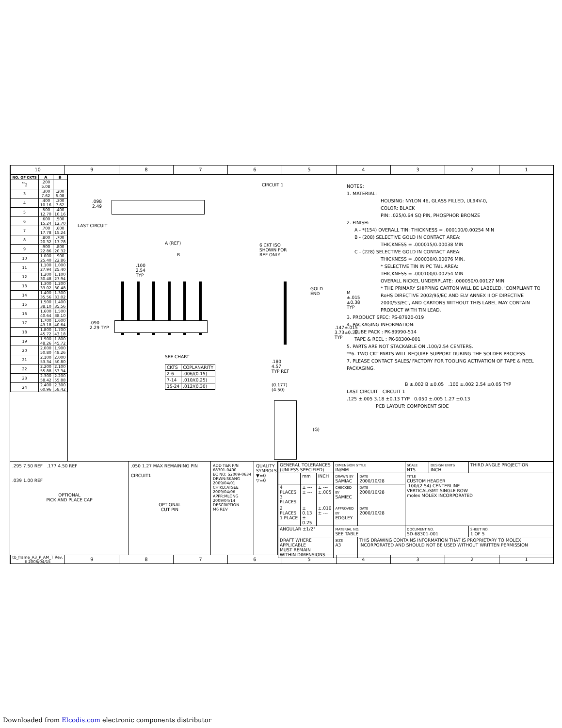10 9 8 7 6 5 4 3 2 1
| NO. OF CKTS | A | B |
| --- | --- | --- |
| <sup>**</sup> 2 | .200 5.08 | |
| 3 | .300 7.62 | .200 5.08 |
| 4 | .400 10.16 | .300 7.62 |
| 5 | .500 12.70 | .400 10.16 |
| 6 | .600 15.24 | .500 12.70 |
| 7 | .700 17.78 | .600 15.24 |
| 8 | .800 20.32 | .700 17.78 |
| 9 | .900 22.86 | .800 20.32 |
| 10 | 1.000 25.40 | .900 22.86 |
| 11 | 1.100 27.94 | 1.000 25.40 |
| 12 | 1.200 30.48 | 1.100 27.94 |
| 13 | 1.300 33.02 | 1.200 30.48 |
| 14 | 1.400 35.56 | 1.300 33.02 |
| 15 | 1.500 38.10 | 1.400 35.56 |
| 16 | 1.600 40.64 | 1.500 38.10 |
| 17 | 1.700 43.18 | 1.600 40.64 |
| 18 | 1.800 45.72 | 1.700 43.18 |
| 19 | 1.900 48.26 | 1.800 45.72 |
| 20 | 2.000 50.80 | 1.900 48.26 |
| 21 | 2.100 53.34 | 2.000 50.80 |
| 22 | 2.200 55.88 | 2.100 53.34 |
| 23 | 2.300 58.42 | 2.200 55.88 |
| 24 | 2.400 60.96 | 2.300 58.42 |
CIRCUIT 1
.098
2.49
LAST CIRCUIT
6 CKT ISO
SHOWN FOR
REF ONLY
A (REF)
B
.100
2.54
TYP
.090
2.29 TYP
GOLD
END
M ±.015
±0.38
TYP
.147±.015
3.73±0.38 TYP
SEE CHART
| CKTS | COPLANARITY |
| 2-6 | .006/(0.15) |
| 7-14 | .010/(0.25) |
| 15-24 | .012/(0.30) |
.180
4.57
TYP REF
(0.177)
(4.50)
(G)
NOTES:
1. MATERIAL:
HOUSING: NYLON 46, GLASS FILLED, UL94V-0,
COLOR: BLACK
PIN: .025/0.64 SQ PIN, PHOSPHOR BRONZE
2. FINISH:
A - *(154) OVERALL TIN: THICKNESS = .000100/0.00254 MIN
B - (208) SELECTIVE GOLD IN CONTACT AREA:
THICKNESS = .000015/0.00038 MIN
C - (228) SELECTIVE GOLD IN CONTACT AREA:
THICKNESS = .000030/0.00076 MIN.
* SELECTIVE TIN IN PC TAIL AREA:
THICKNESS = .000100/0.00254 MIN
OVERALL NICKEL UNDERPLATE: .000050/0.00127 MIN
* THE PRIMARY SHIPPING CARTON WILL BE LABELED, 'COMPLIANT TO RoHS DIRECTIVE 2002/95/EC AND ELV ANNEX II OF DIRECTIVE 2000/53/EC', AND CARTONS WITHOUT THIS LABEL MAY CONTAIN PRODUCT WITH TIN LEAD.
3. PRODUCT SPEC: PS-87920-019
4. PACKAGING INFORMATION:
TUBE PACK : PK-89990-514
TAPE & REEL : PK-68300-001
5. PARTS ARE NOT STACKABLE ON .100/2.54 CENTERS.
**6. TWO CKT PARTS WILL REQUIRE SUPPORT DURING THE SOLDER PROCESS.
7. PLEASE CONTACT SALES/ FACTORY FOR TOOLING ACTIVATION OF TAPE & REEL PACKAGING.
B ±.002 B ±0.05 .100 ±.002 2.54 ±0.05 TYP
LAST CIRCUIT CIRCUIT 1
.125 ±.005 3.18 ±0.13 TYP 0.050 ±.005 1.27 ±0.13
PCB LAYOUT: COMPONENT SIDE
.295 7.50 REF .177 4.50 REF
.039 1.00 REF
OPTIONAL
PICK AND PLACE CAP
.050 1.27 MAX REMAINING PIN
CIRCUIT1
OPTIONAL
CUT PIN
ADD T&R P/N 68301-0400
EC NO: S2009-0634
DRWN:SKANG 2009/04/01
CH'KD:ATSEE 2009/04/06
APPR:MLONG 2009/04/14
DESCRIPTION
M6 REV
QUALITY SYMBOLS
▼=0
▽=0
| GENERAL TOLERANCES (UNLESS SPECIFIED) | | | DIMENSION STYLE IN/MM | | SCALE NTS | DESIGN UNITS INCH | THIRD ANGLE PROJECTION |
| | mm | INCH | DRAWN BY SAMIAC | DATE 2000/10/28 | TITLE CUSTOM HEADER .100/(2.54) CENTERLINE VERTICAL/SMT SINGLE ROW molex MOLEX INCORPORATED | | |
| 4 PLACES 3 PLACES | ± --- ± --- | ± --- ±.005 | CHECKED BY SAMIEC | DATE 2000/10/28 | | | |
| 2 PLACES 1 PLACE | ± 0.13 ± 0.25 | ±.010 ± --- | APPROVED BY EDGLEY | DATE 2000/10/28 | | | |
| ANGULAR ±1/2° | | | MATERIAL NO. SEE TABLE | | DOCUMENT NO. SD-68301-001 | | SHEET NO. 1 OF 5 |
| DRAFT WHERE APPLICABLE MUST REMAIN WITHIN DIMENSIONS | | | SIZE A3 | THIS DRAWING CONTAINS INFORMATION THAT IS PROPRIETARY TO MOLEX INCORPORATED AND SHOULD NOT BE USED WITHOUT WRITTEN PERMISSION | | | |
tb_frame_A3_P_AM_T Rev. E 2006/04/15
9 8 7 6 5 4 3 2 1
Downloaded from Elcodis.com electronic components distributor